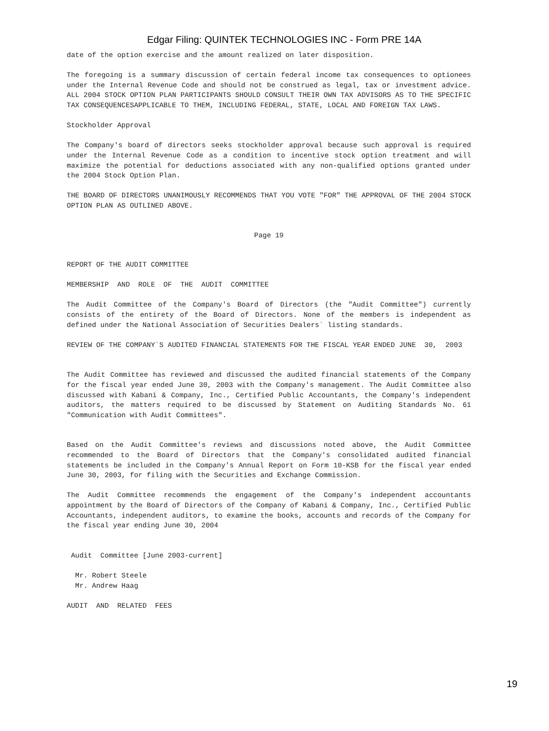Edgar Filing: QUINTEK TECHNOLOGIES INC - Form PRE 14A
date of the option exercise and the amount realized on later disposition.
The foregoing is a summary discussion of certain federal income tax consequences to optionees under the Internal Revenue Code and should not be construed as legal, tax or investment advice. ALL 2004 STOCK OPTION PLAN PARTICIPANTS SHOULD CONSULT THEIR OWN TAX ADVISORS AS TO THE SPECIFIC TAX CONSEQUENCESAPPLICABLE TO THEM, INCLUDING FEDERAL, STATE, LOCAL AND FOREIGN TAX LAWS.
Stockholder Approval
The Company's board of directors seeks stockholder approval because such approval is required under the Internal Revenue Code as a condition to incentive stock option treatment and will maximize the potential for deductions associated with any non-qualified options granted under the 2004 Stock Option Plan.
THE BOARD OF DIRECTORS UNANIMOUSLY RECOMMENDS THAT YOU VOTE "FOR" THE APPROVAL OF THE 2004 STOCK OPTION PLAN AS OUTLINED ABOVE.
Page 19
REPORT OF THE AUDIT COMMITTEE
MEMBERSHIP AND ROLE OF THE AUDIT COMMITTEE
The Audit Committee of the Company's Board of Directors (the "Audit Committee") currently consists of the entirety of the Board of Directors. None of the members is independent as defined under the National Association of Securities Dealers` listing standards.
REVIEW OF THE COMPANY`S AUDITED FINANCIAL STATEMENTS FOR THE FISCAL YEAR ENDED JUNE 30, 2003
The Audit Committee has reviewed and discussed the audited financial statements of the Company for the fiscal year ended June 30, 2003 with the Company's management. The Audit Committee also discussed with Kabani & Company, Inc., Certified Public Accountants, the Company's independent auditors, the matters required to be discussed by Statement on Auditing Standards No. 61 "Communication with Audit Committees".
Based on the Audit Committee's reviews and discussions noted above, the Audit Committee recommended to the Board of Directors that the Company's consolidated audited financial statements be included in the Company's Annual Report on Form 10-KSB for the fiscal year ended June 30, 2003, for filing with the Securities and Exchange Commission.
The Audit Committee recommends the engagement of the Company's independent accountants appointment by the Board of Directors of the Company of Kabani & Company, Inc., Certified Public Accountants, independent auditors, to examine the books, accounts and records of the Company for the fiscal year ending June 30, 2004
Audit Committee [June 2003-current]
Mr. Robert Steele Mr. Andrew Haag
AUDIT AND RELATED FEES
19